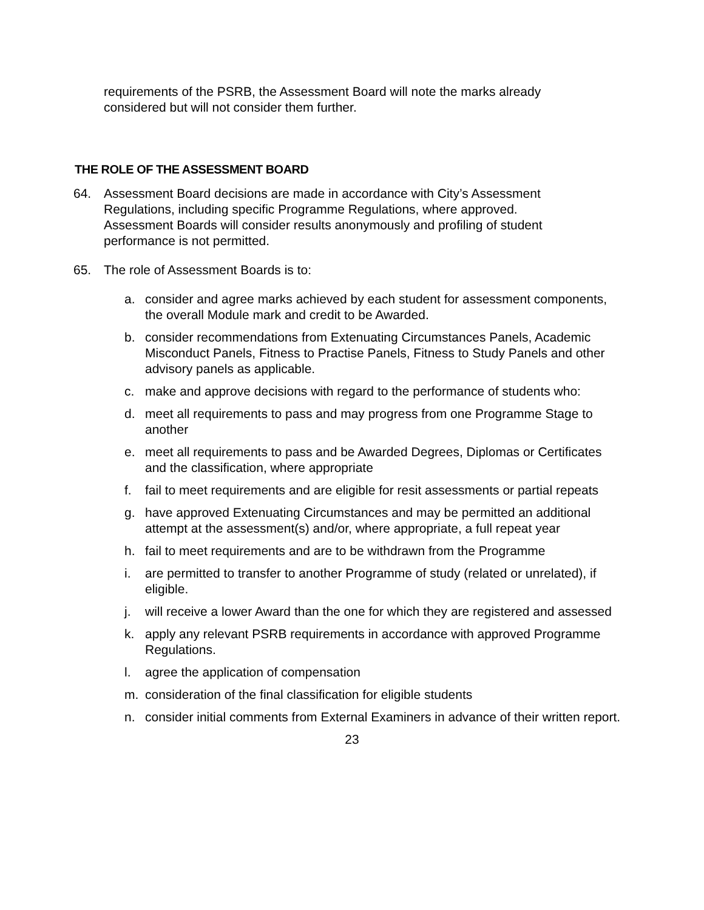requirements of the PSRB, the Assessment Board will note the marks already considered but will not consider them further.
THE ROLE OF THE ASSESSMENT BOARD
64. Assessment Board decisions are made in accordance with City’s Assessment Regulations, including specific Programme Regulations, where approved. Assessment Boards will consider results anonymously and profiling of student performance is not permitted.
65. The role of Assessment Boards is to:
a. consider and agree marks achieved by each student for assessment components, the overall Module mark and credit to be Awarded.
b. consider recommendations from Extenuating Circumstances Panels, Academic Misconduct Panels, Fitness to Practise Panels, Fitness to Study Panels and other advisory panels as applicable.
c. make and approve decisions with regard to the performance of students who:
d. meet all requirements to pass and may progress from one Programme Stage to another
e. meet all requirements to pass and be Awarded Degrees, Diplomas or Certificates and the classification, where appropriate
f. fail to meet requirements and are eligible for resit assessments or partial repeats
g. have approved Extenuating Circumstances and may be permitted an additional attempt at the assessment(s) and/or, where appropriate, a full repeat year
h. fail to meet requirements and are to be withdrawn from the Programme
i. are permitted to transfer to another Programme of study (related or unrelated), if eligible.
j. will receive a lower Award than the one for which they are registered and assessed
k. apply any relevant PSRB requirements in accordance with approved Programme Regulations.
l. agree the application of compensation
m. consideration of the final classification for eligible students
n. consider initial comments from External Examiners in advance of their written report.
23